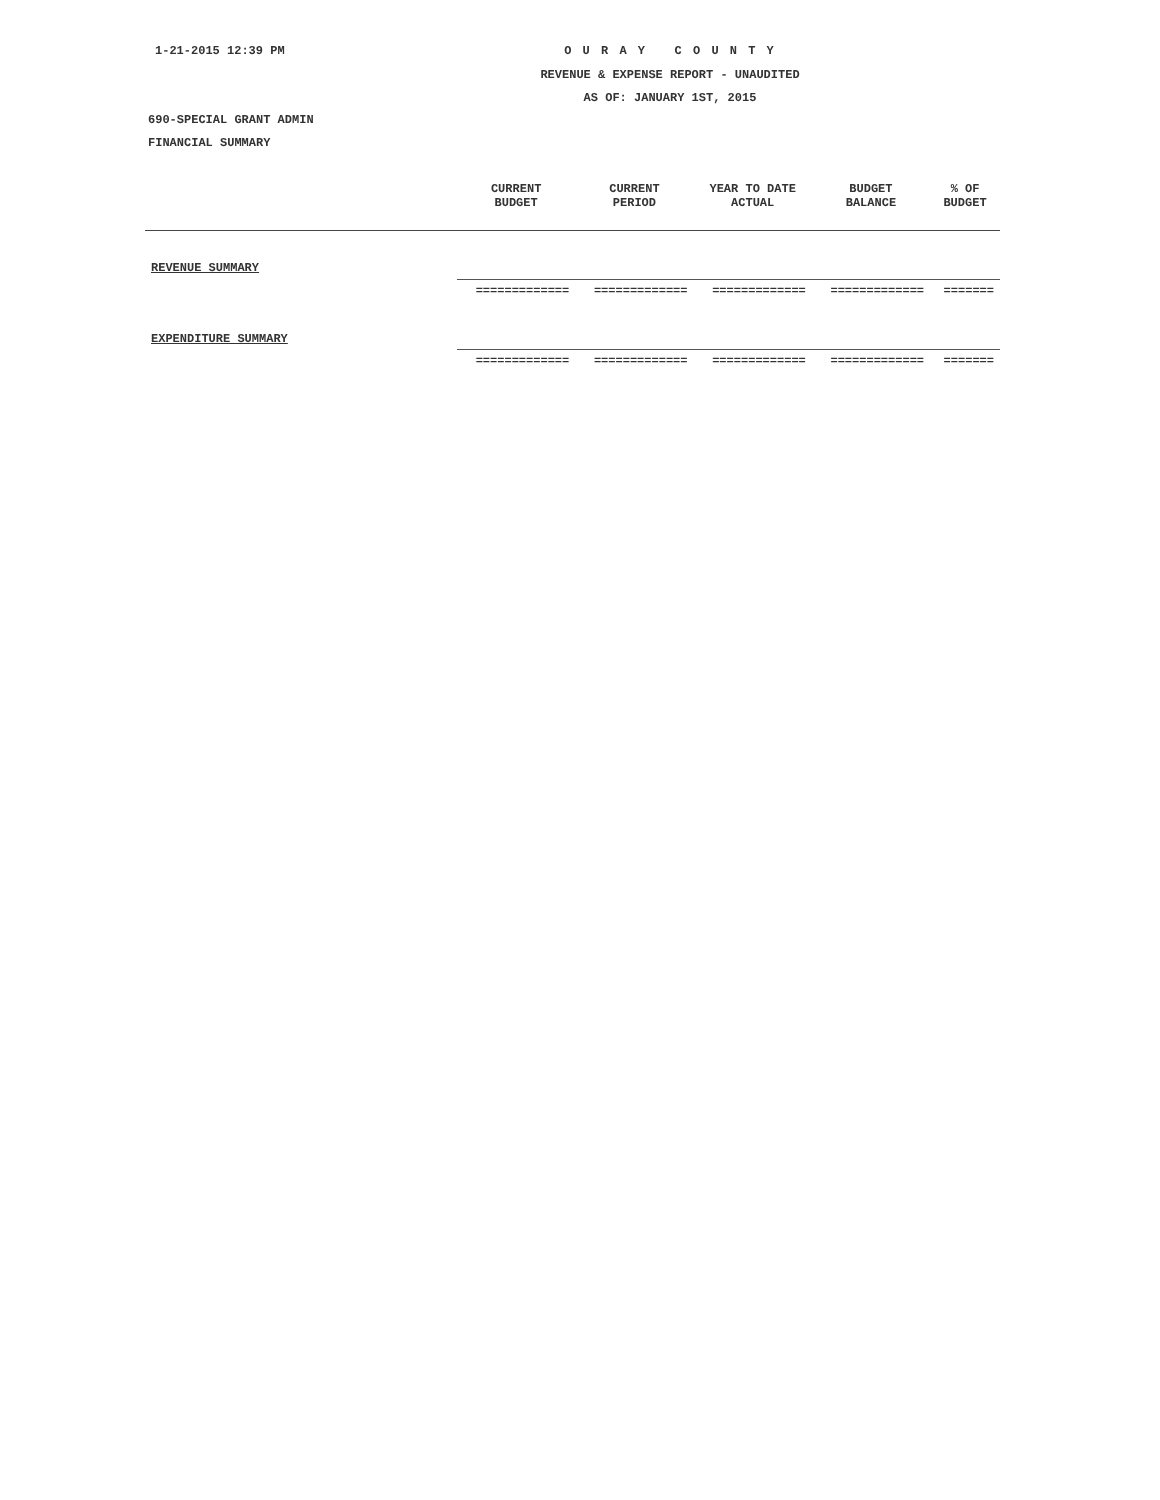1-21-2015 12:39 PM O U R A Y C O U N T Y
REVENUE & EXPENSE REPORT - UNAUDITED
AS OF: JANUARY 1ST, 2015
690-SPECIAL GRANT ADMIN
FINANCIAL SUMMARY
| | CURRENT BUDGET | CURRENT PERIOD | YEAR TO DATE ACTUAL | BUDGET BALANCE | % OF BUDGET |
| --- | --- | --- | --- | --- | --- |
| REVENUE SUMMARY | | | | | |
| | ============= | ============= | ============= | ============= | ======= |
| EXPENDITURE SUMMARY | | | | | |
| | ============= | ============= | ============= | ============= | ======= |